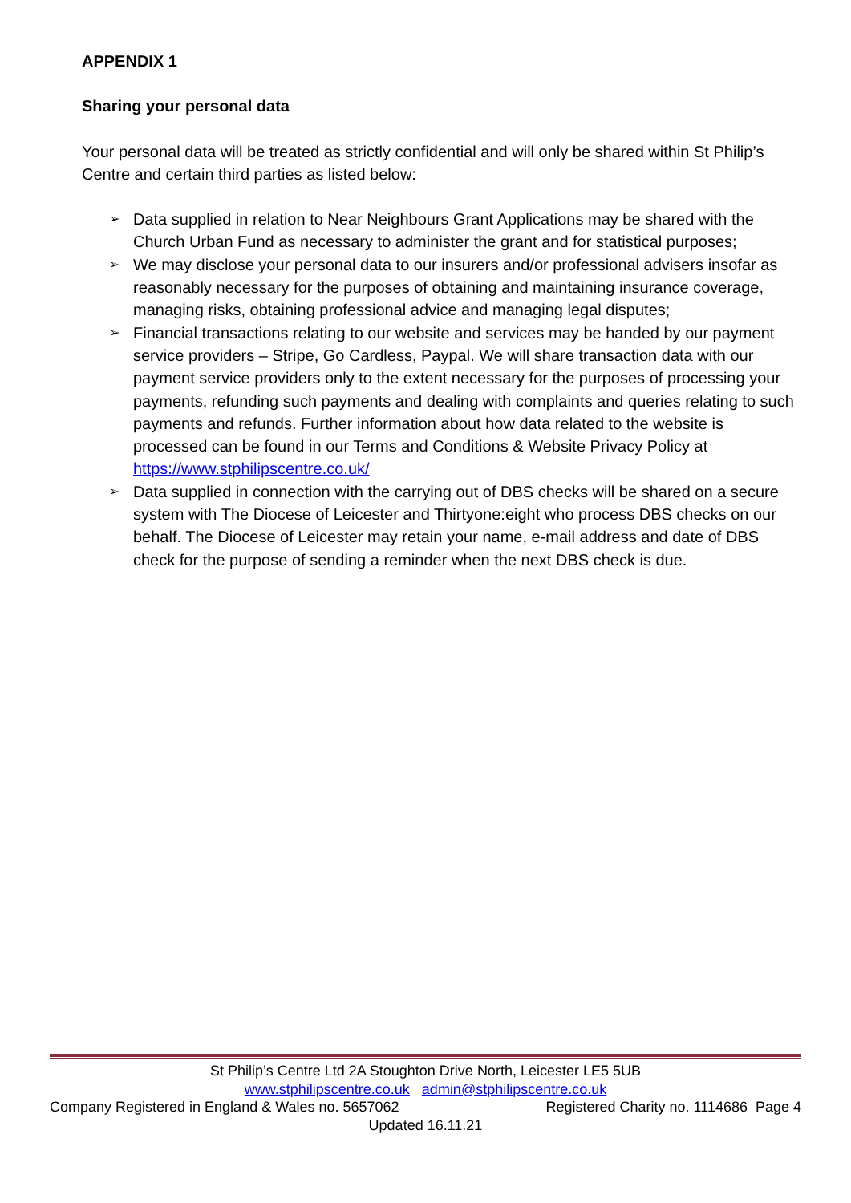APPENDIX 1
Sharing your personal data
Your personal data will be treated as strictly confidential and will only be shared within St Philip’s Centre and certain third parties as listed below:
➢ Data supplied in relation to Near Neighbours Grant Applications may be shared with the Church Urban Fund as necessary to administer the grant and for statistical purposes;
➢ We may disclose your personal data to our insurers and/or professional advisers insofar as reasonably necessary for the purposes of obtaining and maintaining insurance coverage, managing risks, obtaining professional advice and managing legal disputes;
➢ Financial transactions relating to our website and services may be handed by our payment service providers – Stripe, Go Cardless, Paypal. We will share transaction data with our payment service providers only to the extent necessary for the purposes of processing your payments, refunding such payments and dealing with complaints and queries relating to such payments and refunds. Further information about how data related to the website is processed can be found in our Terms and Conditions & Website Privacy Policy at https://www.stphilipscentre.co.uk/
➢ Data supplied in connection with the carrying out of DBS checks will be shared on a secure system with The Diocese of Leicester and Thirtyone:eight who process DBS checks on our behalf. The Diocese of Leicester may retain your name, e-mail address and date of DBS check for the purpose of sending a reminder when the next DBS check is due.
St Philip’s Centre Ltd 2A Stoughton Drive North, Leicester LE5 5UB
www.stphilipscentre.co.uk admin@stphilipscentre.co.uk
Company Registered in England & Wales no. 5657062 Registered Charity no. 1114686 Page 4
Updated 16.11.21